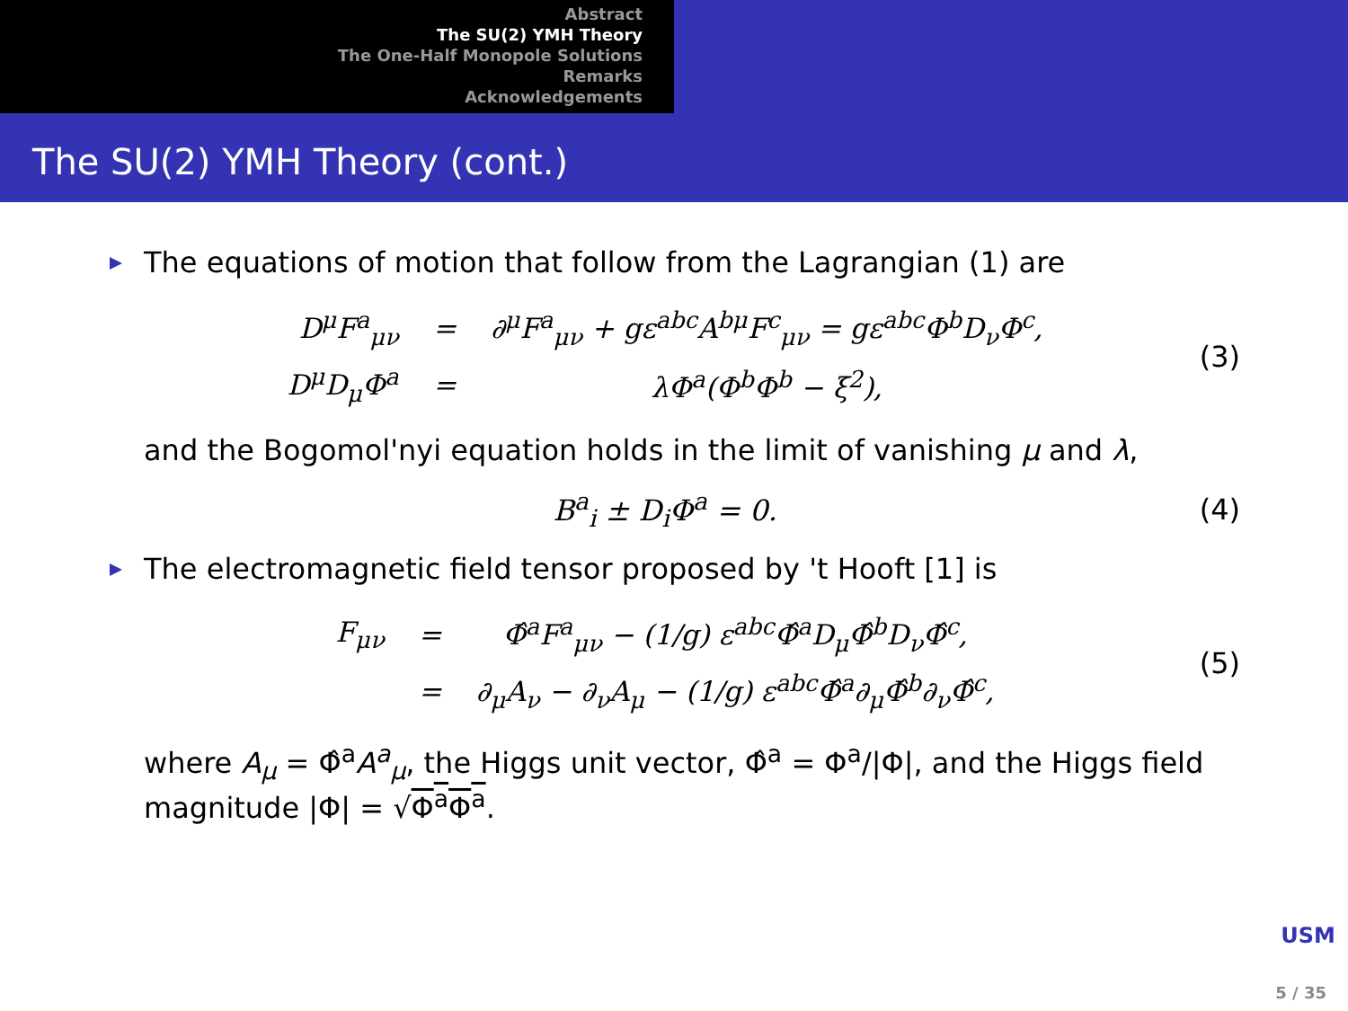Abstract
The SU(2) YMH Theory
The One-Half Monopole Solutions
Remarks
Acknowledgements
The SU(2) YMH Theory (cont.)
The equations of motion that follow from the Lagrangian (1) are
| D<sup>μ</sup>F<sup>a</sup><sub>μν</sub> | = | ∂<sup>μ</sup>F<sup>a</sup><sub>μν</sub> + gε<sup>abc</sup>A<sup>bμ</sup>F<sup>c</sup><sub>μν</sub> = gε<sup>abc</sup>Φ<sup>b</sup>D<sub>ν</sub>Φ<sup>c</sup>, |
| D<sup>μ</sup>D<sub>μ</sub>Φ<sup>a</sup> | = | λΦ<sup>a</sup>(Φ<sup>b</sup>Φ<sup>b</sup> − ξ<sup>2</sup>), |
(3)
and the Bogomol'nyi equation holds in the limit of vanishing μ and λ,
B<sup>a</sup><sub>i</sub> ± D<sub>i</sub>Φ<sup>a</sup> = 0. (4)
The electromagnetic field tensor proposed by 't Hooft [1] is
| F<sub>μν</sub> | = | Φ̂<sup>a</sup>F<sup>a</sup><sub>μν</sub> − (1/g) ε<sup>abc</sup>Φ̂<sup>a</sup>D<sub>μ</sub>Φ̂<sup>b</sup>D<sub>ν</sub>Φ̂<sup>c</sup>, |
| | = | ∂<sub>μ</sub>A<sub>ν</sub> − ∂<sub>ν</sub>A<sub>μ</sub> − (1/g) ε<sup>abc</sup>Φ̂<sup>a</sup>∂<sub>μ</sub>Φ̂<sup>b</sup>∂<sub>ν</sub>Φ̂<sup>c</sup>, |
(5)
where A<sub>μ</sub> = Φ̂<sup>a</sup>A<sup>a</sup><sub>μ</sub>, the Higgs unit vector, Φ̂<sup>a</sup> = Φ<sup>a</sup>/|Φ|, and the Higgs field magnitude |Φ| = √Φ<sup>a</sup>Φ<sup>a</sup>.
USM
5 / 35